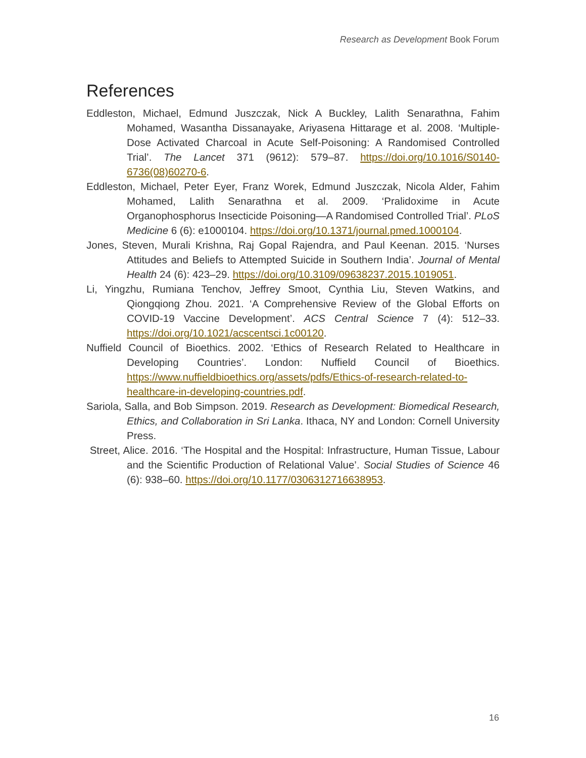Research as Development Book Forum
References
Eddleston, Michael, Edmund Juszczak, Nick A Buckley, Lalith Senarathna, Fahim Mohamed, Wasantha Dissanayake, Ariyasena Hittarage et al. 2008. ‘Multiple-Dose Activated Charcoal in Acute Self-Poisoning: A Randomised Controlled Trial’. The Lancet 371 (9612): 579–87. https://doi.org/10.1016/S0140-6736(08)60270-6.
Eddleston, Michael, Peter Eyer, Franz Worek, Edmund Juszczak, Nicola Alder, Fahim Mohamed, Lalith Senarathna et al. 2009. ‘Pralidoxime in Acute Organophosphorus Insecticide Poisoning—A Randomised Controlled Trial’. PLoS Medicine 6 (6): e1000104. https://doi.org/10.1371/journal.pmed.1000104.
Jones, Steven, Murali Krishna, Raj Gopal Rajendra, and Paul Keenan. 2015. ‘Nurses Attitudes and Beliefs to Attempted Suicide in Southern India’. Journal of Mental Health 24 (6): 423–29. https://doi.org/10.3109/09638237.2015.1019051.
Li, Yingzhu, Rumiana Tenchov, Jeffrey Smoot, Cynthia Liu, Steven Watkins, and Qiongqiong Zhou. 2021. ‘A Comprehensive Review of the Global Efforts on COVID-19 Vaccine Development’. ACS Central Science 7 (4): 512–33. https://doi.org/10.1021/acscentsci.1c00120.
Nuffield Council of Bioethics. 2002. ‘Ethics of Research Related to Healthcare in Developing Countries’. London: Nuffield Council of Bioethics. https://www.nuffieldbioethics.org/assets/pdfs/Ethics-of-research-related-to-healthcare-in-developing-countries.pdf.
Sariola, Salla, and Bob Simpson. 2019. Research as Development: Biomedical Research, Ethics, and Collaboration in Sri Lanka. Ithaca, NY and London: Cornell University Press.
Street, Alice. 2016. ‘The Hospital and the Hospital: Infrastructure, Human Tissue, Labour and the Scientific Production of Relational Value’. Social Studies of Science 46 (6): 938–60. https://doi.org/10.1177/0306312716638953.
16